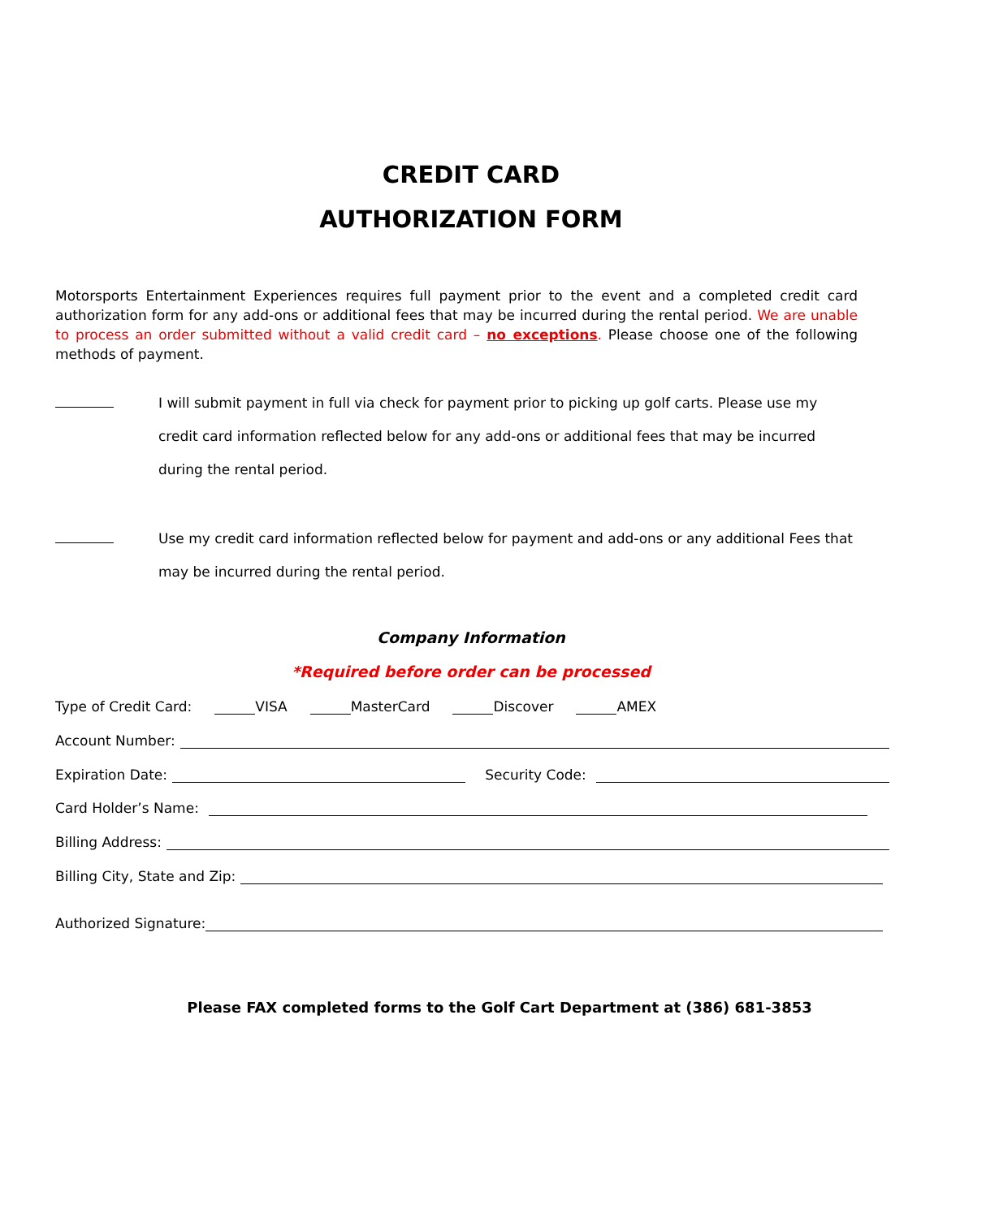CREDIT CARD
AUTHORIZATION FORM
Motorsports Entertainment Experiences requires full payment prior to the event and a completed credit card authorization form for any add-ons or additional fees that may be incurred during the rental period. We are unable to process an order submitted without a valid credit card – no exceptions. Please choose one of the following methods of payment.
I will submit payment in full via check for payment prior to picking up golf carts. Please use my credit card information reflected below for any add-ons or additional fees that may be incurred during the rental period.
Use my credit card information reflected below for payment and add-ons or any additional Fees that may be incurred during the rental period.
Company Information
*Required before order can be processed
Type of Credit Card: VISA MasterCard Discover AMEX
Account Number:
Expiration Date: Security Code:
Card Holder’s Name:
Billing Address:
Billing City, State and Zip:
Authorized Signature:
Please FAX completed forms to the Golf Cart Department at (386) 681-3853